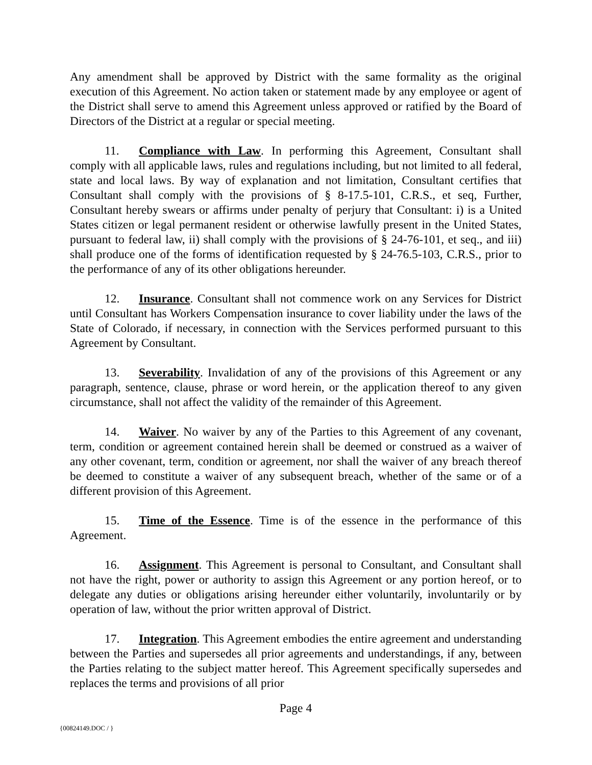Any amendment shall be approved by District with the same formality as the original execution of this Agreement. No action taken or statement made by any employee or agent of the District shall serve to amend this Agreement unless approved or ratified by the Board of Directors of the District at a regular or special meeting.
11. Compliance with Law. In performing this Agreement, Consultant shall comply with all applicable laws, rules and regulations including, but not limited to all federal, state and local laws. By way of explanation and not limitation, Consultant certifies that Consultant shall comply with the provisions of § 8-17.5-101, C.R.S., et seq, Further, Consultant hereby swears or affirms under penalty of perjury that Consultant: i) is a United States citizen or legal permanent resident or otherwise lawfully present in the United States, pursuant to federal law, ii) shall comply with the provisions of § 24-76-101, et seq., and iii) shall produce one of the forms of identification requested by § 24-76.5-103, C.R.S., prior to the performance of any of its other obligations hereunder.
12. Insurance. Consultant shall not commence work on any Services for District until Consultant has Workers Compensation insurance to cover liability under the laws of the State of Colorado, if necessary, in connection with the Services performed pursuant to this Agreement by Consultant.
13. Severability. Invalidation of any of the provisions of this Agreement or any paragraph, sentence, clause, phrase or word herein, or the application thereof to any given circumstance, shall not affect the validity of the remainder of this Agreement.
14. Waiver. No waiver by any of the Parties to this Agreement of any covenant, term, condition or agreement contained herein shall be deemed or construed as a waiver of any other covenant, term, condition or agreement, nor shall the waiver of any breach thereof be deemed to constitute a waiver of any subsequent breach, whether of the same or of a different provision of this Agreement.
15. Time of the Essence. Time is of the essence in the performance of this Agreement.
16. Assignment. This Agreement is personal to Consultant, and Consultant shall not have the right, power or authority to assign this Agreement or any portion hereof, or to delegate any duties or obligations arising hereunder either voluntarily, involuntarily or by operation of law, without the prior written approval of District.
17. Integration. This Agreement embodies the entire agreement and understanding between the Parties and supersedes all prior agreements and understandings, if any, between the Parties relating to the subject matter hereof. This Agreement specifically supersedes and replaces the terms and provisions of all prior
Page 4
{00824149.DOC / }